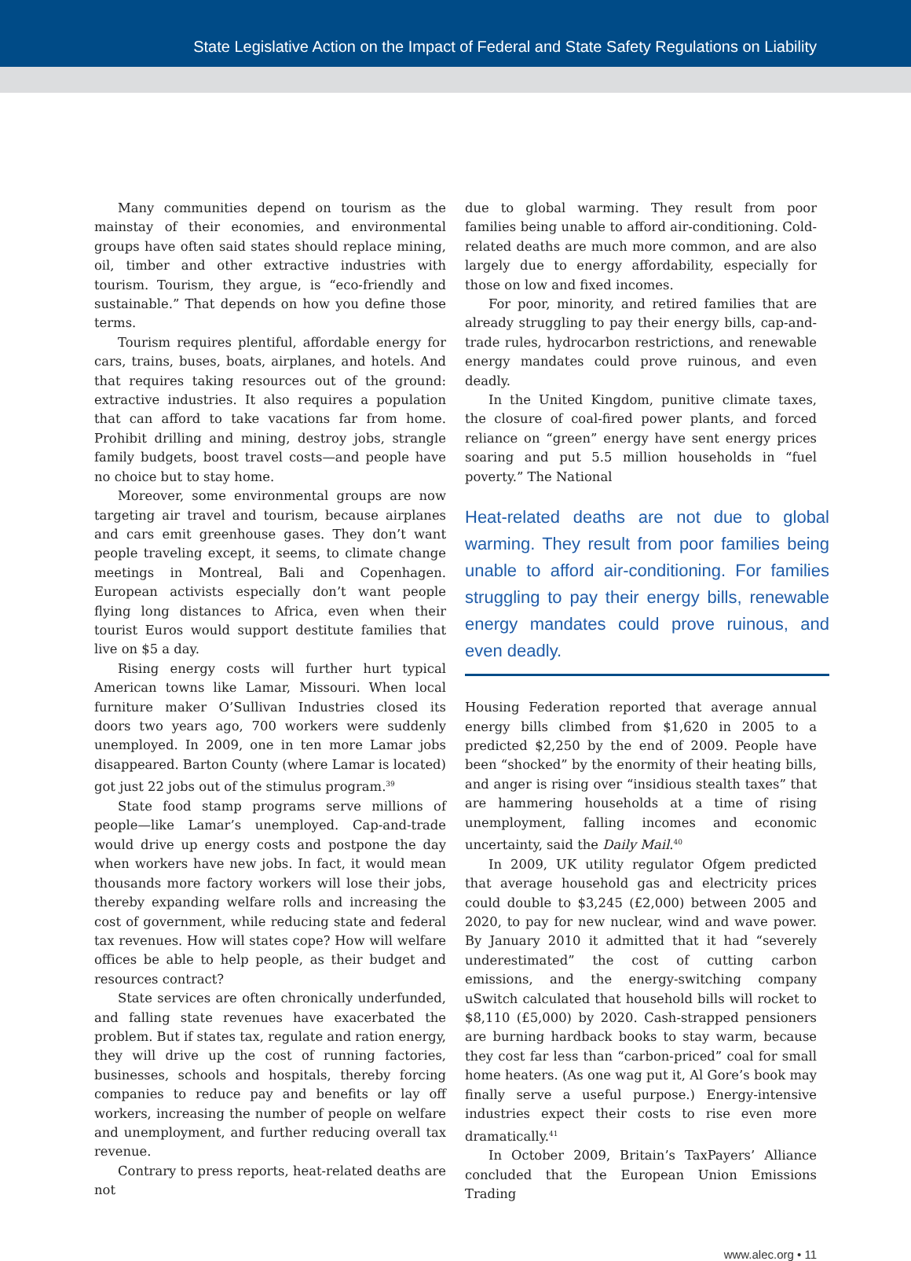State Legislative Action on the Impact of Federal and State Safety Regulations on Liability
Many communities depend on tourism as the mainstay of their economies, and environmental groups have often said states should replace mining, oil, timber and other extractive industries with tourism. Tourism, they argue, is “eco-friendly and sustainable.” That depends on how you define those terms.
Tourism requires plentiful, affordable energy for cars, trains, buses, boats, airplanes, and hotels. And that requires taking resources out of the ground: extractive industries. It also requires a population that can afford to take vacations far from home. Prohibit drilling and mining, destroy jobs, strangle family budgets, boost travel costs—and people have no choice but to stay home.
Moreover, some environmental groups are now targeting air travel and tourism, because airplanes and cars emit greenhouse gases. They don’t want people traveling except, it seems, to climate change meetings in Montreal, Bali and Copenhagen. European activists especially don’t want people flying long distances to Africa, even when their tourist Euros would support destitute families that live on $5 a day.
Rising energy costs will further hurt typical American towns like Lamar, Missouri. When local furniture maker O’Sullivan Industries closed its doors two years ago, 700 workers were suddenly unemployed. In 2009, one in ten more Lamar jobs disappeared. Barton County (where Lamar is located) got just 22 jobs out of the stimulus program.<sup>39</sup>
State food stamp programs serve millions of people—like Lamar’s unemployed. Cap-and-trade would drive up energy costs and postpone the day when workers have new jobs. In fact, it would mean thousands more factory workers will lose their jobs, thereby expanding welfare rolls and increasing the cost of government, while reducing state and federal tax revenues. How will states cope? How will welfare offices be able to help people, as their budget and resources contract?
State services are often chronically underfunded, and falling state revenues have exacerbated the problem. But if states tax, regulate and ration energy, they will drive up the cost of running factories, businesses, schools and hospitals, thereby forcing companies to reduce pay and benefits or lay off workers, increasing the number of people on welfare and unemployment, and further reducing overall tax revenue.
Contrary to press reports, heat-related deaths are not
due to global warming. They result from poor families being unable to afford air-conditioning. Cold-related deaths are much more common, and are also largely due to energy affordability, especially for those on low and fixed incomes.
For poor, minority, and retired families that are already struggling to pay their energy bills, cap-and-trade rules, hydrocarbon restrictions, and renewable energy mandates could prove ruinous, and even deadly.
In the United Kingdom, punitive climate taxes, the closure of coal-fired power plants, and forced reliance on “green” energy have sent energy prices soaring and put 5.5 million households in “fuel poverty.” The National
Heat-related deaths are not due to global warming. They result from poor families being unable to afford air-conditioning. For families struggling to pay their energy bills, renewable energy mandates could prove ruinous, and even deadly.
Housing Federation reported that average annual energy bills climbed from $1,620 in 2005 to a predicted $2,250 by the end of 2009. People have been “shocked” by the enormity of their heating bills, and anger is rising over “insidious stealth taxes” that are hammering households at a time of rising unemployment, falling incomes and economic uncertainty, said the Daily Mail.<sup>40</sup>
In 2009, UK utility regulator Ofgem predicted that average household gas and electricity prices could double to $3,245 (£2,000) between 2005 and 2020, to pay for new nuclear, wind and wave power. By January 2010 it admitted that it had “severely underestimated” the cost of cutting carbon emissions, and the energy-switching company uSwitch calculated that household bills will rocket to $8,110 (£5,000) by 2020. Cash-strapped pensioners are burning hardback books to stay warm, because they cost far less than “carbon-priced” coal for small home heaters. (As one wag put it, Al Gore’s book may finally serve a useful purpose.) Energy-intensive industries expect their costs to rise even more dramatically.<sup>41</sup>
In October 2009, Britain’s TaxPayers’ Alliance concluded that the European Union Emissions Trading
www.alec.org • 11